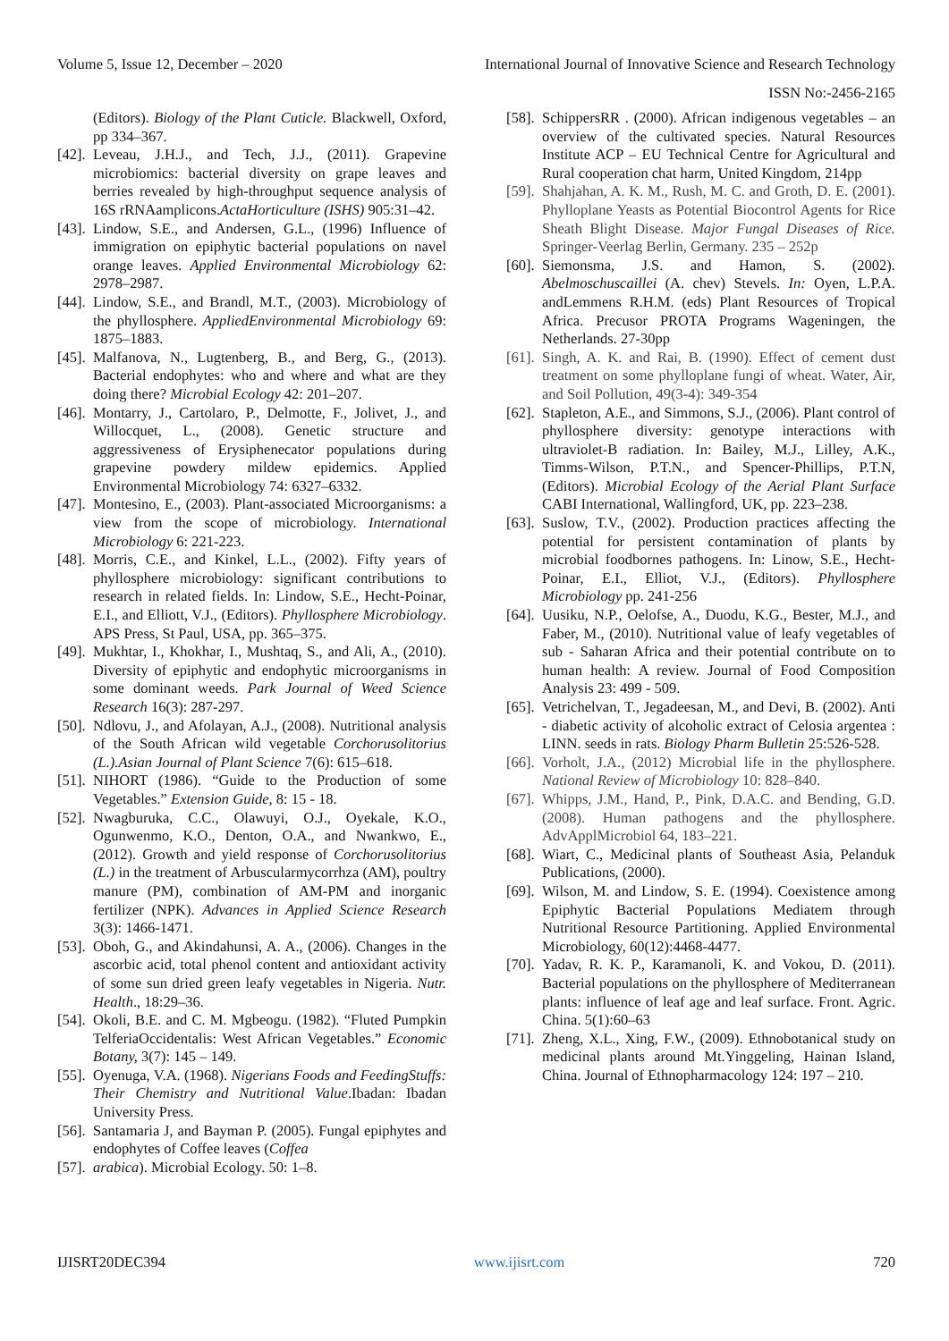Volume 5, Issue 12, December – 2020 International Journal of Innovative Science and Research Technology
ISSN No:-2456-2165
(Editors). Biology of the Plant Cuticle. Blackwell, Oxford, pp 334–367.
[42]. Leveau, J.H.J., and Tech, J.J., (2011). Grapevine microbiomics: bacterial diversity on grape leaves and berries revealed by high-throughput sequence analysis of 16S rRNAamplicons.ActaHorticulture (ISHS) 905:31–42.
[43]. Lindow, S.E., and Andersen, G.L., (1996) Influence of immigration on epiphytic bacterial populations on navel orange leaves. Applied Environmental Microbiology 62: 2978–2987.
[44]. Lindow, S.E., and Brandl, M.T., (2003). Microbiology of the phyllosphere. AppliedEnvironmental Microbiology 69: 1875–1883.
[45]. Malfanova, N., Lugtenberg, B., and Berg, G., (2013). Bacterial endophytes: who and where and what are they doing there? Microbial Ecology 42: 201–207.
[46]. Montarry, J., Cartolaro, P., Delmotte, F., Jolivet, J., and Willocquet, L., (2008). Genetic structure and aggressiveness of Erysiphenecator populations during grapevine powdery mildew epidemics. Applied Environmental Microbiology 74: 6327–6332.
[47]. Montesino, E., (2003). Plant-associated Microorganisms: a view from the scope of microbiology. International Microbiology 6: 221-223.
[48]. Morris, C.E., and Kinkel, L.L., (2002). Fifty years of phyllosphere microbiology: significant contributions to research in related fields. In: Lindow, S.E., Hecht-Poinar, E.I., and Elliott, V.J., (Editors). Phyllosphere Microbiology. APS Press, St Paul, USA, pp. 365–375.
[49]. Mukhtar, I., Khokhar, I., Mushtaq, S., and Ali, A., (2010). Diversity of epiphytic and endophytic microorganisms in some dominant weeds. Park Journal of Weed Science Research 16(3): 287-297.
[50]. Ndlovu, J., and Afolayan, A.J., (2008). Nutritional analysis of the South African wild vegetable Corchorusolitorius (L.).Asian Journal of Plant Science 7(6): 615–618.
[51]. NIHORT (1986). “Guide to the Production of some Vegetables.” Extension Guide, 8: 15 - 18.
[52]. Nwagburuka, C.C., Olawuyi, O.J., Oyekale, K.O., Ogunwenmo, K.O., Denton, O.A., and Nwankwo, E., (2012). Growth and yield response of Corchorusolitorius (L.) in the treatment of Arbuscularmycorrhza (AM), poultry manure (PM), combination of AM-PM and inorganic fertilizer (NPK). Advances in Applied Science Research 3(3): 1466-1471.
[53]. Oboh, G., and Akindahunsi, A. A., (2006). Changes in the ascorbic acid, total phenol content and antioxidant activity of some sun dried green leafy vegetables in Nigeria. Nutr. Health., 18:29–36.
[54]. Okoli, B.E. and C. M. Mgbeogu. (1982). “Fluted Pumpkin TelferiaOccidentalis: West African Vegetables.” Economic Botany, 3(7): 145 – 149.
[55]. Oyenuga, V.A. (1968). Nigerians Foods and FeedingStuffs: Their Chemistry and Nutritional Value.Ibadan: Ibadan University Press.
[56]. Santamaria J, and Bayman P. (2005). Fungal epiphytes and endophytes of Coffee leaves (Coffea
[57]. arabica). Microbial Ecology. 50: 1–8.
[58]. SchippersRR . (2000). African indigenous vegetables – an overview of the cultivated species. Natural Resources Institute ACP – EU Technical Centre for Agricultural and Rural cooperation chat harm, United Kingdom, 214pp
[59]. Shahjahan, A. K. M., Rush, M. C. and Groth, D. E. (2001). Phylloplane Yeasts as Potential Biocontrol Agents for Rice Sheath Blight Disease. Major Fungal Diseases of Rice. Springer-Veerlag Berlin, Germany. 235 – 252p
[60]. Siemonsma, J.S. and Hamon, S. (2002). Abelmoschuscaillei (A. chev) Stevels. In: Oyen, L.P.A. andLemmens R.H.M. (eds) Plant Resources of Tropical Africa. Precusor PROTA Programs Wageningen, the Netherlands. 27-30pp
[61]. Singh, A. K. and Rai, B. (1990). Effect of cement dust treatment on some phylloplane fungi of wheat. Water, Air, and Soil Pollution, 49(3-4): 349-354
[62]. Stapleton, A.E., and Simmons, S.J., (2006). Plant control of phyllosphere diversity: genotype interactions with ultraviolet-B radiation. In: Bailey, M.J., Lilley, A.K., Timms-Wilson, P.T.N., and Spencer-Phillips, P.T.N, (Editors). Microbial Ecology of the Aerial Plant Surface CABI International, Wallingford, UK, pp. 223–238.
[63]. Suslow, T.V., (2002). Production practices affecting the potential for persistent contamination of plants by microbial foodbornes pathogens. In: Linow, S.E., Hecht-Poinar, E.I., Elliot, V.J., (Editors). Phyllosphere Microbiology pp. 241-256
[64]. Uusiku, N.P., Oelofse, A., Duodu, K.G., Bester, M.J., and Faber, M., (2010). Nutritional value of leafy vegetables of sub - Saharan Africa and their potential contribute on to human health: A review. Journal of Food Composition Analysis 23: 499 - 509.
[65]. Vetrichelvan, T., Jegadeesan, M., and Devi, B. (2002). Anti - diabetic activity of alcoholic extract of Celosia argentea : LINN. seeds in rats. Biology Pharm Bulletin 25:526-528.
[66]. Vorholt, J.A., (2012) Microbial life in the phyllosphere. National Review of Microbiology 10: 828–840.
[67]. Whipps, J.M., Hand, P., Pink, D.A.C. and Bending, G.D. (2008). Human pathogens and the phyllosphere. AdvApplMicrobiol 64, 183–221.
[68]. Wiart, C., Medicinal plants of Southeast Asia, Pelanduk Publications, (2000).
[69]. Wilson, M. and Lindow, S. E. (1994). Coexistence among Epiphytic Bacterial Populations Mediatem through Nutritional Resource Partitioning. Applied Environmental Microbiology, 60(12):4468-4477.
[70]. Yadav, R. K. P., Karamanoli, K. and Vokou, D. (2011). Bacterial populations on the phyllosphere of Mediterranean plants: influence of leaf age and leaf surface. Front. Agric. China. 5(1):60–63
[71]. Zheng, X.L., Xing, F.W., (2009). Ethnobotanical study on medicinal plants around Mt.Yinggeling, Hainan Island, China. Journal of Ethnopharmacology 124: 197 – 210.
IJISRT20DEC394 www.ijisrt.com 720